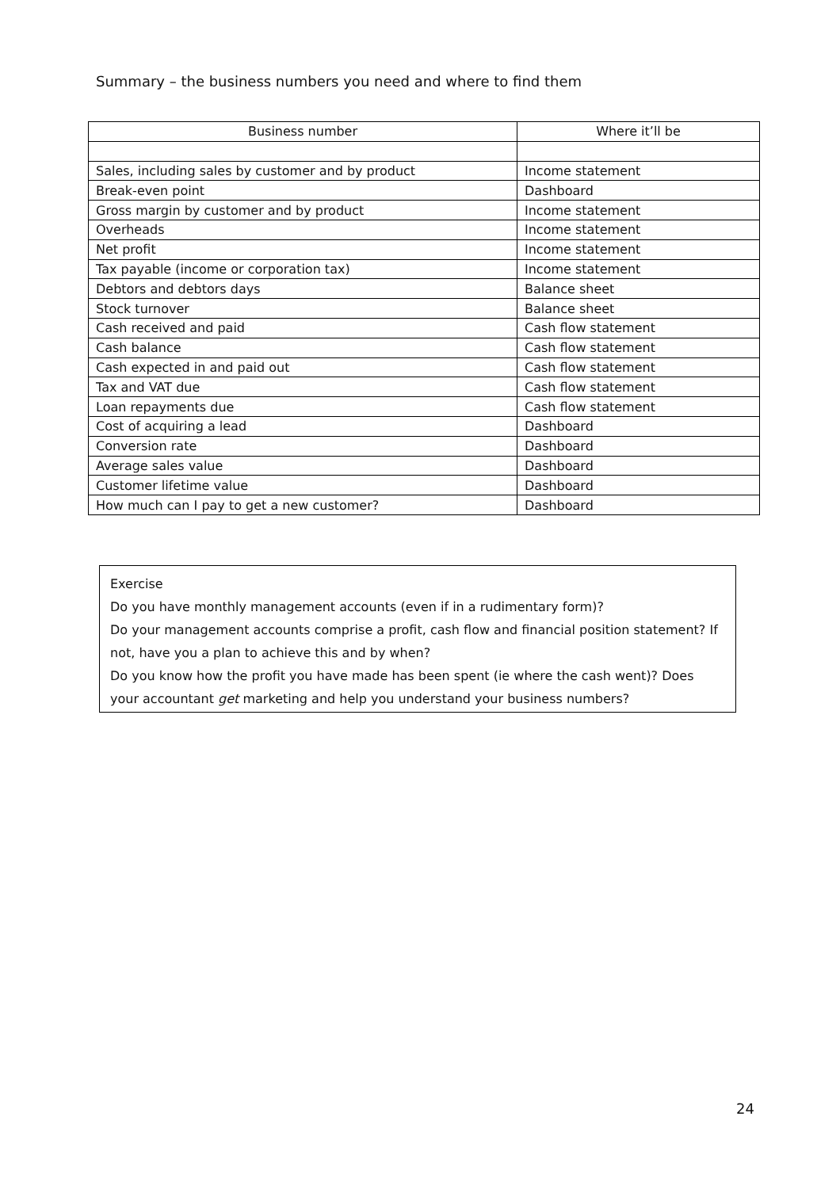Summary – the business numbers you need and where to find them
| Business number | Where it’ll be |
| --- | --- |
| Sales, including sales by customer and by product | Income statement |
| Break-even point | Dashboard |
| Gross margin by customer and by product | Income statement |
| Overheads | Income statement |
| Net profit | Income statement |
| Tax payable (income or corporation tax) | Income statement |
| Debtors and debtors days | Balance sheet |
| Stock turnover | Balance sheet |
| Cash received and paid | Cash flow statement |
| Cash balance | Cash flow statement |
| Cash expected in and paid out | Cash flow statement |
| Tax and VAT due | Cash flow statement |
| Loan repayments due | Cash flow statement |
| Cost of acquiring a lead | Dashboard |
| Conversion rate | Dashboard |
| Average sales value | Dashboard |
| Customer lifetime value | Dashboard |
| How much can I pay to get a new customer? | Dashboard |
Exercise
Do you have monthly management accounts (even if in a rudimentary form)?
Do your management accounts comprise a profit, cash flow and financial position statement? If not, have you a plan to achieve this and by when?
Do you know how the profit you have made has been spent (ie where the cash went)? Does your accountant get marketing and help you understand your business numbers?
24